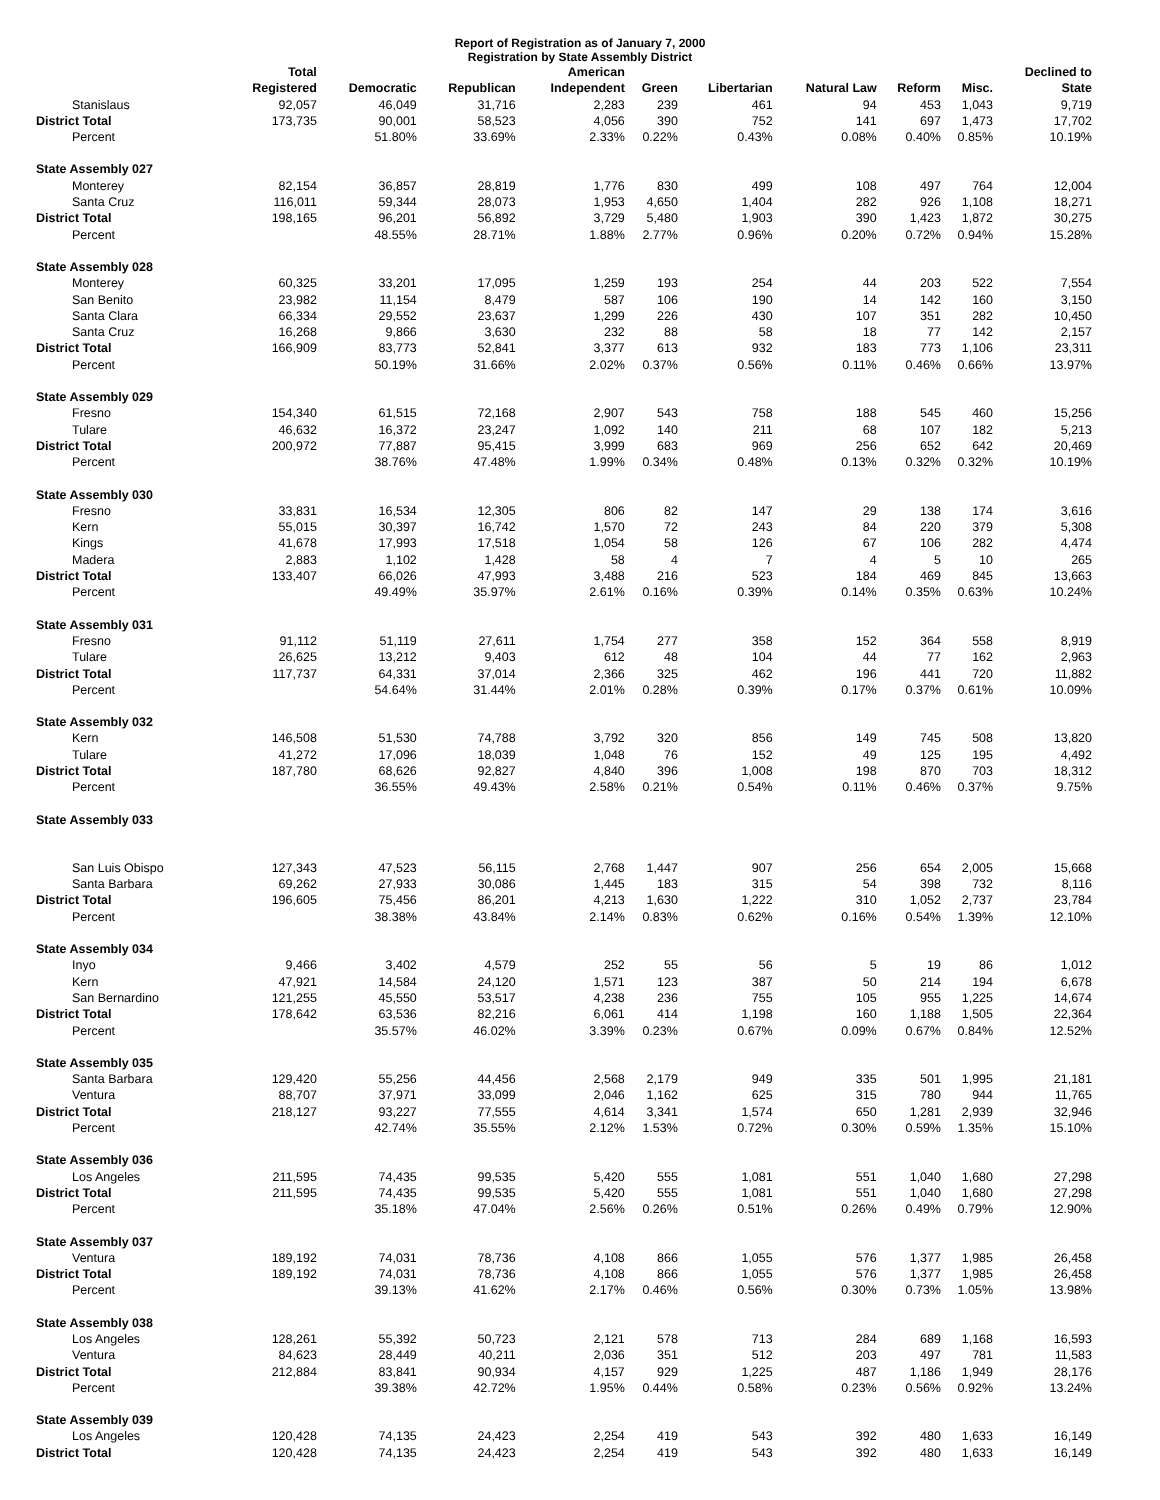Report of Registration as of January 7, 2000
Registration by State Assembly District
| | Total Registered | Democratic | Republican | American Independent | Green | Libertarian | Natural Law | Reform | Misc. | Declined to State |
| --- | --- | --- | --- | --- | --- | --- | --- | --- | --- | --- |
| Stanislaus | 92,057 | 46,049 | 31,716 | 2,283 | 239 | 461 | 94 | 453 | 1,043 | 9,719 |
| District Total | 173,735 | 90,001 | 58,523 | 4,056 | 390 | 752 | 141 | 697 | 1,473 | 17,702 |
| Percent | | 51.80% | 33.69% | 2.33% | 0.22% | 0.43% | 0.08% | 0.40% | 0.85% | 10.19% |
| State Assembly 027 | | | | | | | | | | |
| Monterey | 82,154 | 36,857 | 28,819 | 1,776 | 830 | 499 | 108 | 497 | 764 | 12,004 |
| Santa Cruz | 116,011 | 59,344 | 28,073 | 1,953 | 4,650 | 1,404 | 282 | 926 | 1,108 | 18,271 |
| District Total | 198,165 | 96,201 | 56,892 | 3,729 | 5,480 | 1,903 | 390 | 1,423 | 1,872 | 30,275 |
| Percent | | 48.55% | 28.71% | 1.88% | 2.77% | 0.96% | 0.20% | 0.72% | 0.94% | 15.28% |
| State Assembly 028 | | | | | | | | | | |
| Monterey | 60,325 | 33,201 | 17,095 | 1,259 | 193 | 254 | 44 | 203 | 522 | 7,554 |
| San Benito | 23,982 | 11,154 | 8,479 | 587 | 106 | 190 | 14 | 142 | 160 | 3,150 |
| Santa Clara | 66,334 | 29,552 | 23,637 | 1,299 | 226 | 430 | 107 | 351 | 282 | 10,450 |
| Santa Cruz | 16,268 | 9,866 | 3,630 | 232 | 88 | 58 | 18 | 77 | 142 | 2,157 |
| District Total | 166,909 | 83,773 | 52,841 | 3,377 | 613 | 932 | 183 | 773 | 1,106 | 23,311 |
| Percent | | 50.19% | 31.66% | 2.02% | 0.37% | 0.56% | 0.11% | 0.46% | 0.66% | 13.97% |
| State Assembly 029 | | | | | | | | | | |
| Fresno | 154,340 | 61,515 | 72,168 | 2,907 | 543 | 758 | 188 | 545 | 460 | 15,256 |
| Tulare | 46,632 | 16,372 | 23,247 | 1,092 | 140 | 211 | 68 | 107 | 182 | 5,213 |
| District Total | 200,972 | 77,887 | 95,415 | 3,999 | 683 | 969 | 256 | 652 | 642 | 20,469 |
| Percent | | 38.76% | 47.48% | 1.99% | 0.34% | 0.48% | 0.13% | 0.32% | 0.32% | 10.19% |
| State Assembly 030 | | | | | | | | | | |
| Fresno | 33,831 | 16,534 | 12,305 | 806 | 82 | 147 | 29 | 138 | 174 | 3,616 |
| Kern | 55,015 | 30,397 | 16,742 | 1,570 | 72 | 243 | 84 | 220 | 379 | 5,308 |
| Kings | 41,678 | 17,993 | 17,518 | 1,054 | 58 | 126 | 67 | 106 | 282 | 4,474 |
| Madera | 2,883 | 1,102 | 1,428 | 58 | 4 | 7 | 4 | 5 | 10 | 265 |
| District Total | 133,407 | 66,026 | 47,993 | 3,488 | 216 | 523 | 184 | 469 | 845 | 13,663 |
| Percent | | 49.49% | 35.97% | 2.61% | 0.16% | 0.39% | 0.14% | 0.35% | 0.63% | 10.24% |
| State Assembly 031 | | | | | | | | | | |
| Fresno | 91,112 | 51,119 | 27,611 | 1,754 | 277 | 358 | 152 | 364 | 558 | 8,919 |
| Tulare | 26,625 | 13,212 | 9,403 | 612 | 48 | 104 | 44 | 77 | 162 | 2,963 |
| District Total | 117,737 | 64,331 | 37,014 | 2,366 | 325 | 462 | 196 | 441 | 720 | 11,882 |
| Percent | | 54.64% | 31.44% | 2.01% | 0.28% | 0.39% | 0.17% | 0.37% | 0.61% | 10.09% |
| State Assembly 032 | | | | | | | | | | |
| Kern | 146,508 | 51,530 | 74,788 | 3,792 | 320 | 856 | 149 | 745 | 508 | 13,820 |
| Tulare | 41,272 | 17,096 | 18,039 | 1,048 | 76 | 152 | 49 | 125 | 195 | 4,492 |
| District Total | 187,780 | 68,626 | 92,827 | 4,840 | 396 | 1,008 | 198 | 870 | 703 | 18,312 |
| Percent | | 36.55% | 49.43% | 2.58% | 0.21% | 0.54% | 0.11% | 0.46% | 0.37% | 9.75% |
| State Assembly 033 | | | | | | | | | | |
| San Luis Obispo | 127,343 | 47,523 | 56,115 | 2,768 | 1,447 | 907 | 256 | 654 | 2,005 | 15,668 |
| Santa Barbara | 69,262 | 27,933 | 30,086 | 1,445 | 183 | 315 | 54 | 398 | 732 | 8,116 |
| District Total | 196,605 | 75,456 | 86,201 | 4,213 | 1,630 | 1,222 | 310 | 1,052 | 2,737 | 23,784 |
| Percent | | 38.38% | 43.84% | 2.14% | 0.83% | 0.62% | 0.16% | 0.54% | 1.39% | 12.10% |
| State Assembly 034 | | | | | | | | | | |
| Inyo | 9,466 | 3,402 | 4,579 | 252 | 55 | 56 | 5 | 19 | 86 | 1,012 |
| Kern | 47,921 | 14,584 | 24,120 | 1,571 | 123 | 387 | 50 | 214 | 194 | 6,678 |
| San Bernardino | 121,255 | 45,550 | 53,517 | 4,238 | 236 | 755 | 105 | 955 | 1,225 | 14,674 |
| District Total | 178,642 | 63,536 | 82,216 | 6,061 | 414 | 1,198 | 160 | 1,188 | 1,505 | 22,364 |
| Percent | | 35.57% | 46.02% | 3.39% | 0.23% | 0.67% | 0.09% | 0.67% | 0.84% | 12.52% |
| State Assembly 035 | | | | | | | | | | |
| Santa Barbara | 129,420 | 55,256 | 44,456 | 2,568 | 2,179 | 949 | 335 | 501 | 1,995 | 21,181 |
| Ventura | 88,707 | 37,971 | 33,099 | 2,046 | 1,162 | 625 | 315 | 780 | 944 | 11,765 |
| District Total | 218,127 | 93,227 | 77,555 | 4,614 | 3,341 | 1,574 | 650 | 1,281 | 2,939 | 32,946 |
| Percent | | 42.74% | 35.55% | 2.12% | 1.53% | 0.72% | 0.30% | 0.59% | 1.35% | 15.10% |
| State Assembly 036 | | | | | | | | | | |
| Los Angeles | 211,595 | 74,435 | 99,535 | 5,420 | 555 | 1,081 | 551 | 1,040 | 1,680 | 27,298 |
| District Total | 211,595 | 74,435 | 99,535 | 5,420 | 555 | 1,081 | 551 | 1,040 | 1,680 | 27,298 |
| Percent | | 35.18% | 47.04% | 2.56% | 0.26% | 0.51% | 0.26% | 0.49% | 0.79% | 12.90% |
| State Assembly 037 | | | | | | | | | | |
| Ventura | 189,192 | 74,031 | 78,736 | 4,108 | 866 | 1,055 | 576 | 1,377 | 1,985 | 26,458 |
| District Total | 189,192 | 74,031 | 78,736 | 4,108 | 866 | 1,055 | 576 | 1,377 | 1,985 | 26,458 |
| Percent | | 39.13% | 41.62% | 2.17% | 0.46% | 0.56% | 0.30% | 0.73% | 1.05% | 13.98% |
| State Assembly 038 | | | | | | | | | | |
| Los Angeles | 128,261 | 55,392 | 50,723 | 2,121 | 578 | 713 | 284 | 689 | 1,168 | 16,593 |
| Ventura | 84,623 | 28,449 | 40,211 | 2,036 | 351 | 512 | 203 | 497 | 781 | 11,583 |
| District Total | 212,884 | 83,841 | 90,934 | 4,157 | 929 | 1,225 | 487 | 1,186 | 1,949 | 28,176 |
| Percent | | 39.38% | 42.72% | 1.95% | 0.44% | 0.58% | 0.23% | 0.56% | 0.92% | 13.24% |
| State Assembly 039 | | | | | | | | | | |
| Los Angeles | 120,428 | 74,135 | 24,423 | 2,254 | 419 | 543 | 392 | 480 | 1,633 | 16,149 |
| District Total | 120,428 | 74,135 | 24,423 | 2,254 | 419 | 543 | 392 | 480 | 1,633 | 16,149 |